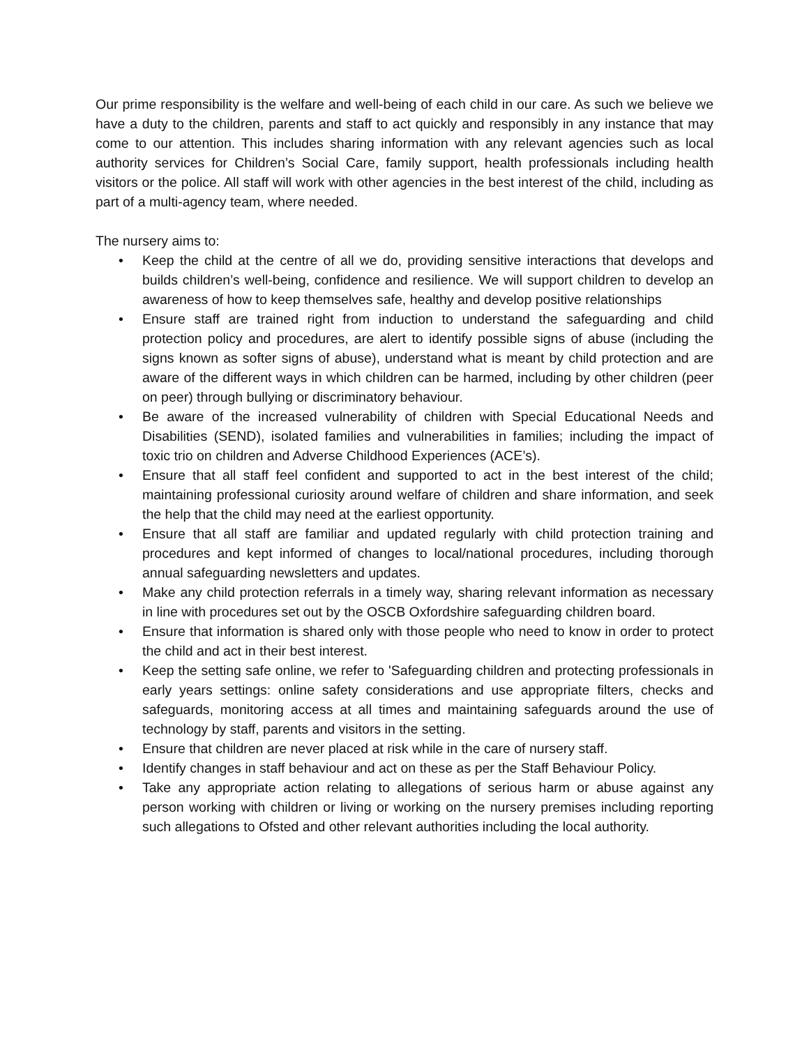Our prime responsibility is the welfare and well-being of each child in our care. As such we believe we have a duty to the children, parents and staff to act quickly and responsibly in any instance that may come to our attention. This includes sharing information with any relevant agencies such as local authority services for Children’s Social Care, family support, health professionals including health visitors or the police. All staff will work with other agencies in the best interest of the child, including as part of a multi-agency team, where needed.
The nursery aims to:
• Keep the child at the centre of all we do, providing sensitive interactions that develops and builds children’s well-being, confidence and resilience. We will support children to develop an awareness of how to keep themselves safe, healthy and develop positive relationships
• Ensure staff are trained right from induction to understand the safeguarding and child protection policy and procedures, are alert to identify possible signs of abuse (including the signs known as softer signs of abuse), understand what is meant by child protection and are aware of the different ways in which children can be harmed, including by other children (peer on peer) through bullying or discriminatory behaviour.
• Be aware of the increased vulnerability of children with Special Educational Needs and Disabilities (SEND), isolated families and vulnerabilities in families; including the impact of toxic trio on children and Adverse Childhood Experiences (ACE’s).
• Ensure that all staff feel confident and supported to act in the best interest of the child; maintaining professional curiosity around welfare of children and share information, and seek the help that the child may need at the earliest opportunity.
• Ensure that all staff are familiar and updated regularly with child protection training and procedures and kept informed of changes to local/national procedures, including thorough annual safeguarding newsletters and updates.
• Make any child protection referrals in a timely way, sharing relevant information as necessary in line with procedures set out by the OSCB Oxfordshire safeguarding children board.
• Ensure that information is shared only with those people who need to know in order to protect the child and act in their best interest.
• Keep the setting safe online, we refer to 'Safeguarding children and protecting professionals in early years settings: online safety considerations and use appropriate filters, checks and safeguards, monitoring access at all times and maintaining safeguards around the use of technology by staff, parents and visitors in the setting.
• Ensure that children are never placed at risk while in the care of nursery staff.
• Identify changes in staff behaviour and act on these as per the Staff Behaviour Policy.
• Take any appropriate action relating to allegations of serious harm or abuse against any person working with children or living or working on the nursery premises including reporting such allegations to Ofsted and other relevant authorities including the local authority.